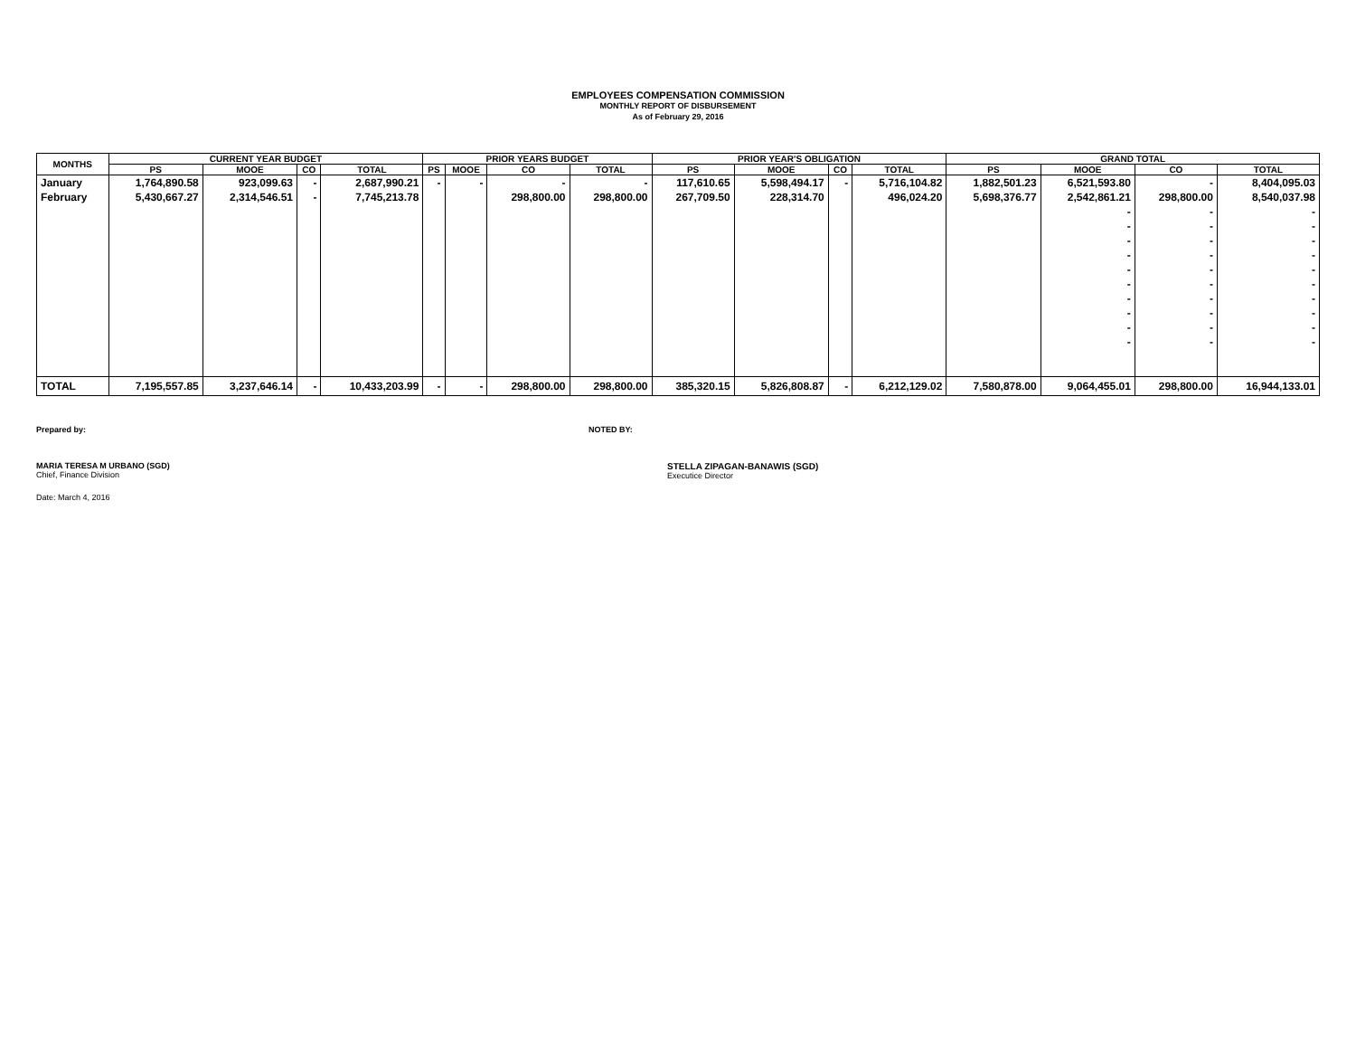EMPLOYEES COMPENSATION COMMISSION
MONTHLY REPORT OF DISBURSEMENT
As of February 29, 2016
| MONTHS | CURRENT YEAR BUDGET | | | | PRIOR YEARS BUDGET | | | | PRIOR YEAR'S OBLIGATION | | | | GRAND TOTAL | | | |
| --- | --- | --- | --- | --- | --- | --- | --- | --- | --- | --- | --- | --- | --- | --- | --- | --- |
| | PS | MOOE | CO | TOTAL | PS | MOOE | CO | TOTAL | PS | MOOE | CO | TOTAL | PS | MOOE | CO | TOTAL |
| January | 1,764,890.58 | 923,099.63 | - | 2,687,990.21 | - | - | - | - | 117,610.65 | 5,598,494.17 | - | 5,716,104.82 | 1,882,501.23 | 6,521,593.80 | - | 8,404,095.03 |
| February | 5,430,667.27 | 2,314,546.51 | - | 7,745,213.78 | | | 298,800.00 | 298,800.00 | 267,709.50 | 228,314.70 | | 496,024.20 | 5,698,376.77 | 2,542,861.21 | 298,800.00 | 8,540,037.98 |
| | | | | | | | | | | | | | | - | - | - |
| | | | | | | | | | | | | | | - | - | - |
| | | | | | | | | | | | | | | - | - | - |
| | | | | | | | | | | | | | | - | - | - |
| | | | | | | | | | | | | | | - | - | - |
| | | | | | | | | | | | | | | - | - | - |
| | | | | | | | | | | | | | | - | - | - |
| | | | | | | | | | | | | | | - | - | - |
| | | | | | | | | | | | | | | - | - | - |
| | | | | | | | | | | | | | | - | - | - |
| TOTAL | 7,195,557.85 | 3,237,646.14 | - | 10,433,203.99 | - | - | 298,800.00 | 298,800.00 | 385,320.15 | 5,826,808.87 | - | 6,212,129.02 | 7,580,878.00 | 9,064,455.01 | 298,800.00 | 16,944,133.01 |
Prepared by: NOTED BY:
MARIA TERESA M URBANO (SGD)
Chief, Finance Division
STELLA ZIPAGAN-BANAWIS (SGD)
Executice Director
Date: March 4, 2016